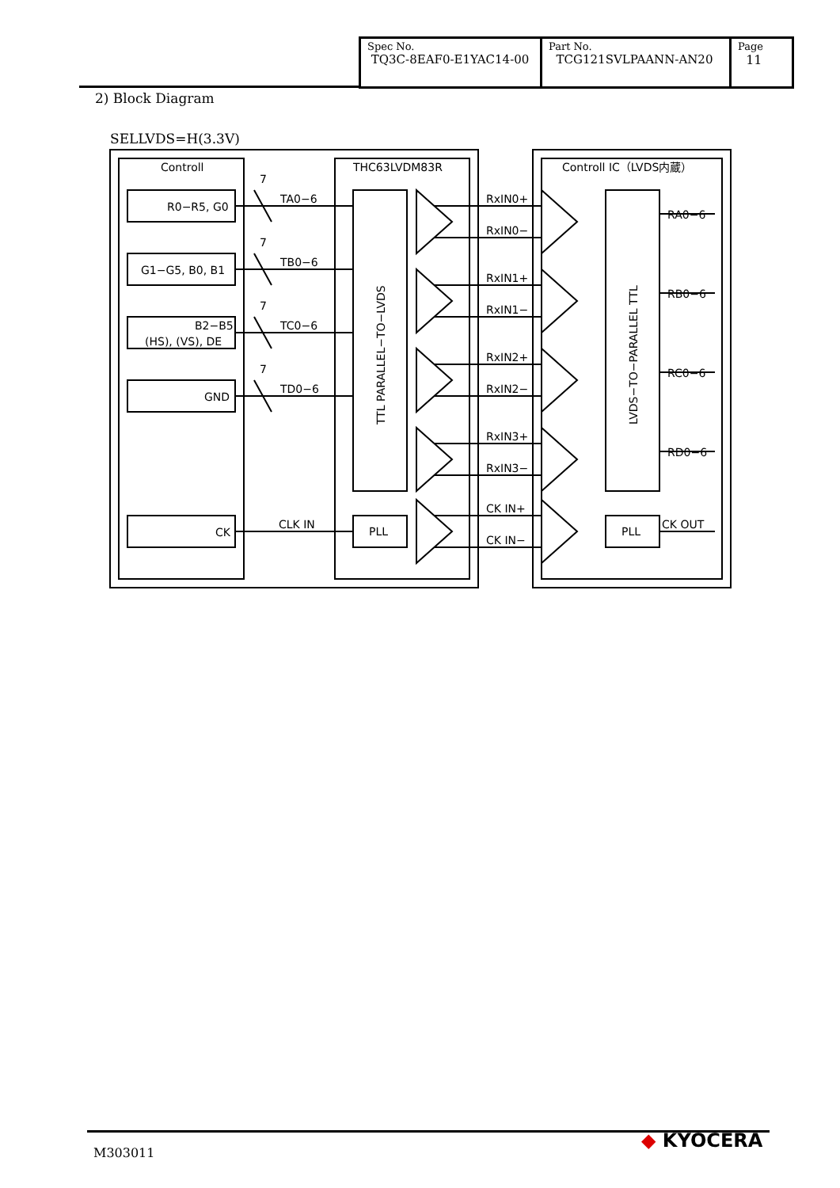| Spec No. TQ3C-8EAF0-E1YAC14-00 | Part No. TCG121SVLPAANN-AN20 | Page 11 |
2) Block Diagram
SELLVDS=H(3.3V)
Controll
THC63LVDM83R
Controll IC（LVDS内蔵）
R0−R5, G0
G1−G5, B0, B1
B2−B5
(HS), (VS), DE
GND
CK
7
7
7
7
TA0−6
TB0−6
TC0−6
TD0−6
CLK IN
PLL
PLL
RxIN0+
RxIN0−
RxIN1+
RxIN1−
RxIN2+
RxIN2−
RxIN3+
RxIN3−
CK IN+
CK IN−
RA0−6
RB0−6
RC0−6
RD0−6
CK OUT
TTL PARALLEL−TO−LVDS
LVDS−TO−PARALLEL TTL
M303011
◆ KYOCERA